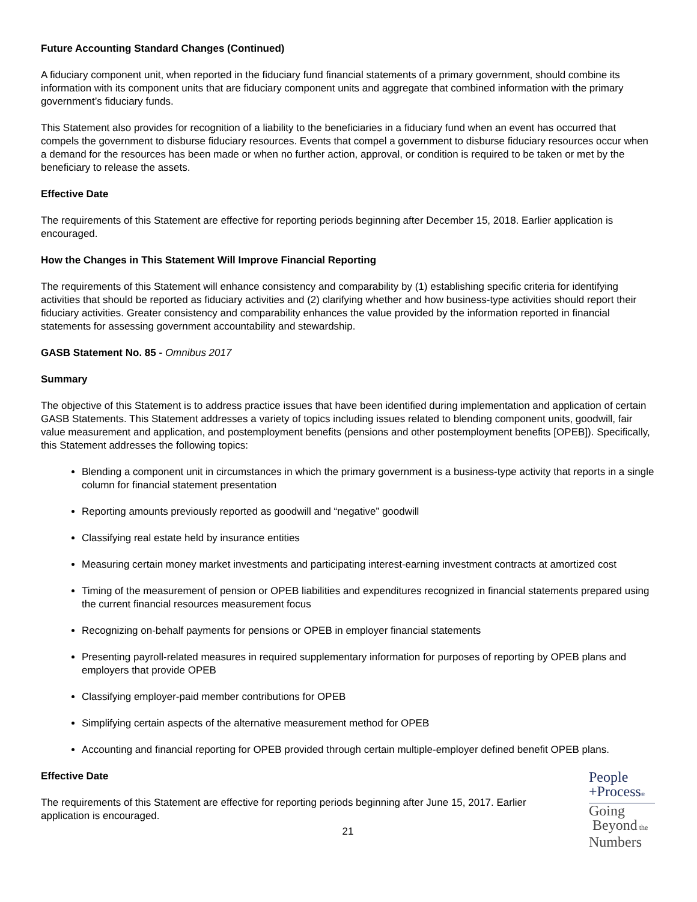Future Accounting Standard Changes (Continued)
A fiduciary component unit, when reported in the fiduciary fund financial statements of a primary government, should combine its information with its component units that are fiduciary component units and aggregate that combined information with the primary government’s fiduciary funds.
This Statement also provides for recognition of a liability to the beneficiaries in a fiduciary fund when an event has occurred that compels the government to disburse fiduciary resources. Events that compel a government to disburse fiduciary resources occur when a demand for the resources has been made or when no further action, approval, or condition is required to be taken or met by the beneficiary to release the assets.
Effective Date
The requirements of this Statement are effective for reporting periods beginning after December 15, 2018. Earlier application is encouraged.
How the Changes in This Statement Will Improve Financial Reporting
The requirements of this Statement will enhance consistency and comparability by (1) establishing specific criteria for identifying activities that should be reported as fiduciary activities and (2) clarifying whether and how business-type activities should report their fiduciary activities. Greater consistency and comparability enhances the value provided by the information reported in financial statements for assessing government accountability and stewardship.
GASB Statement No. 85 - Omnibus 2017
Summary
The objective of this Statement is to address practice issues that have been identified during implementation and application of certain GASB Statements. This Statement addresses a variety of topics including issues related to blending component units, goodwill, fair value measurement and application, and postemployment benefits (pensions and other postemployment benefits [OPEB]). Specifically, this Statement addresses the following topics:
Blending a component unit in circumstances in which the primary government is a business-type activity that reports in a single column for financial statement presentation
Reporting amounts previously reported as goodwill and “negative” goodwill
Classifying real estate held by insurance entities
Measuring certain money market investments and participating interest-earning investment contracts at amortized cost
Timing of the measurement of pension or OPEB liabilities and expenditures recognized in financial statements prepared using the current financial resources measurement focus
Recognizing on-behalf payments for pensions or OPEB in employer financial statements
Presenting payroll-related measures in required supplementary information for purposes of reporting by OPEB plans and employers that provide OPEB
Classifying employer-paid member contributions for OPEB
Simplifying certain aspects of the alternative measurement method for OPEB
Accounting and financial reporting for OPEB provided through certain multiple-employer defined benefit OPEB plans.
Effective Date
The requirements of this Statement are effective for reporting periods beginning after June 15, 2017. Earlier application is encouraged.
People
+Process®
Going
Beyond the
Numbers
21